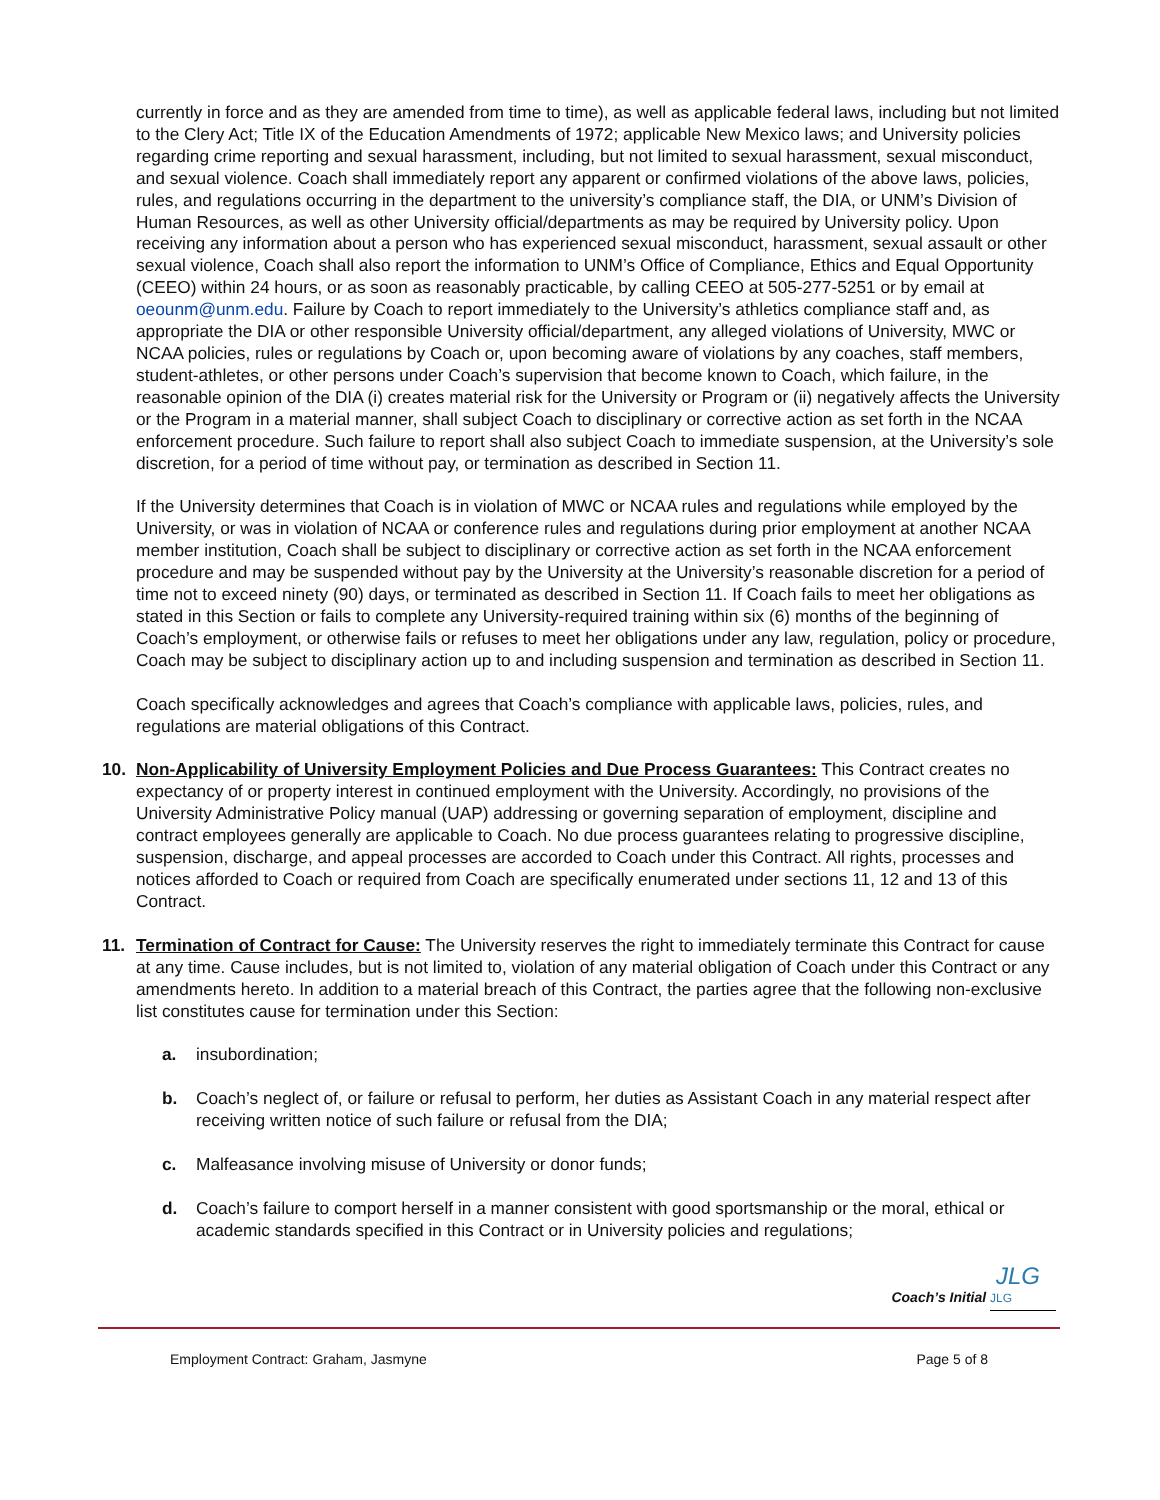currently in force and as they are amended from time to time), as well as applicable federal laws, including but not limited to the Clery Act; Title IX of the Education Amendments of 1972; applicable New Mexico laws; and University policies regarding crime reporting and sexual harassment, including, but not limited to sexual harassment, sexual misconduct, and sexual violence. Coach shall immediately report any apparent or confirmed violations of the above laws, policies, rules, and regulations occurring in the department to the university’s compliance staff, the DIA, or UNM’s Division of Human Resources, as well as other University official/departments as may be required by University policy. Upon receiving any information about a person who has experienced sexual misconduct, harassment, sexual assault or other sexual violence, Coach shall also report the information to UNM’s Office of Compliance, Ethics and Equal Opportunity (CEEO) within 24 hours, or as soon as reasonably practicable, by calling CEEO at 505-277-5251 or by email at oeounm@unm.edu. Failure by Coach to report immediately to the University’s athletics compliance staff and, as appropriate the DIA or other responsible University official/department, any alleged violations of University, MWC or NCAA policies, rules or regulations by Coach or, upon becoming aware of violations by any coaches, staff members, student-athletes, or other persons under Coach’s supervision that become known to Coach, which failure, in the reasonable opinion of the DIA (i) creates material risk for the University or Program or (ii) negatively affects the University or the Program in a material manner, shall subject Coach to disciplinary or corrective action as set forth in the NCAA enforcement procedure. Such failure to report shall also subject Coach to immediate suspension, at the University’s sole discretion, for a period of time without pay, or termination as described in Section 11.
If the University determines that Coach is in violation of MWC or NCAA rules and regulations while employed by the University, or was in violation of NCAA or conference rules and regulations during prior employment at another NCAA member institution, Coach shall be subject to disciplinary or corrective action as set forth in the NCAA enforcement procedure and may be suspended without pay by the University at the University’s reasonable discretion for a period of time not to exceed ninety (90) days, or terminated as described in Section 11. If Coach fails to meet her obligations as stated in this Section or fails to complete any University-required training within six (6) months of the beginning of Coach’s employment, or otherwise fails or refuses to meet her obligations under any law, regulation, policy or procedure, Coach may be subject to disciplinary action up to and including suspension and termination as described in Section 11.
Coach specifically acknowledges and agrees that Coach’s compliance with applicable laws, policies, rules, and regulations are material obligations of this Contract.
10. Non-Applicability of University Employment Policies and Due Process Guarantees: This Contract creates no expectancy of or property interest in continued employment with the University. Accordingly, no provisions of the University Administrative Policy manual (UAP) addressing or governing separation of employment, discipline and contract employees generally are applicable to Coach. No due process guarantees relating to progressive discipline, suspension, discharge, and appeal processes are accorded to Coach under this Contract. All rights, processes and notices afforded to Coach or required from Coach are specifically enumerated under sections 11, 12 and 13 of this Contract.
11. Termination of Contract for Cause: The University reserves the right to immediately terminate this Contract for cause at any time. Cause includes, but is not limited to, violation of any material obligation of Coach under this Contract or any amendments hereto. In addition to a material breach of this Contract, the parties agree that the following non-exclusive list constitutes cause for termination under this Section:
a. insubordination;
b. Coach’s neglect of, or failure or refusal to perform, her duties as Assistant Coach in any material respect after receiving written notice of such failure or refusal from the DIA;
c. Malfeasance involving misuse of University or donor funds;
d. Coach’s failure to comport herself in a manner consistent with good sportsmanship or the moral, ethical or academic standards specified in this Contract or in University policies and regulations;
Coach’s Initial JLG JLG
Employment Contract: Graham, Jasmyne Page 5 of 8